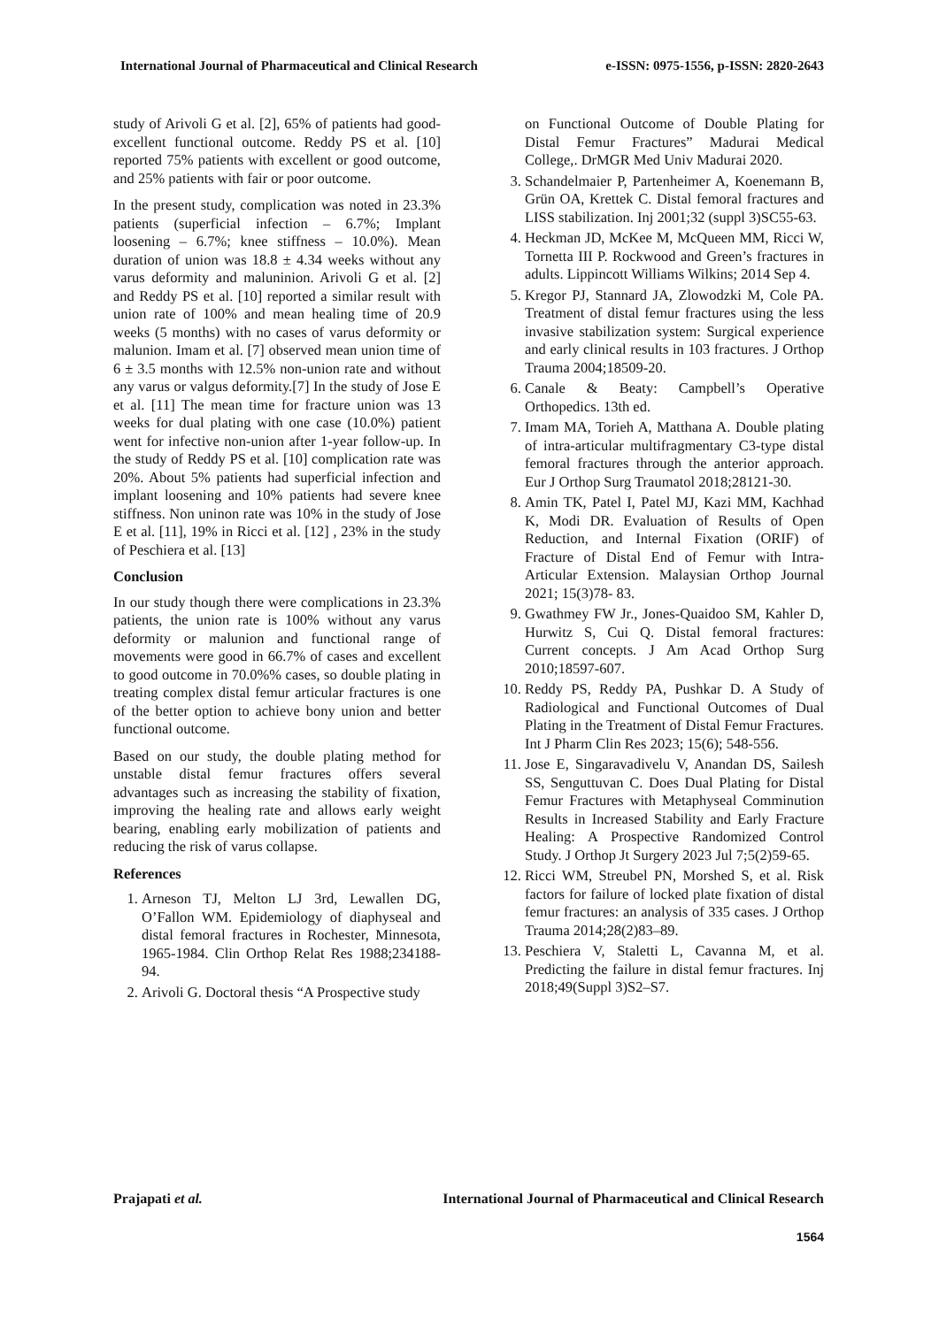International Journal of Pharmaceutical and Clinical Research e-ISSN: 0975-1556, p-ISSN: 2820-2643
study of Arivoli G et al. [2], 65% of patients had good-excellent functional outcome. Reddy PS et al. [10] reported 75% patients with excellent or good outcome, and 25% patients with fair or poor outcome.
In the present study, complication was noted in 23.3% patients (superficial infection – 6.7%; Implant loosening – 6.7%; knee stiffness – 10.0%). Mean duration of union was 18.8 ± 4.34 weeks without any varus deformity and maluninion. Arivoli G et al. [2] and Reddy PS et al. [10] reported a similar result with union rate of 100% and mean healing time of 20.9 weeks (5 months) with no cases of varus deformity or malunion. Imam et al. [7] observed mean union time of 6 ± 3.5 months with 12.5% non-union rate and without any varus or valgus deformity.[7] In the study of Jose E et al. [11] The mean time for fracture union was 13 weeks for dual plating with one case (10.0%) patient went for infective non-union after 1-year follow-up. In the study of Reddy PS et al. [10] complication rate was 20%. About 5% patients had superficial infection and implant loosening and 10% patients had severe knee stiffness. Non uninon rate was 10% in the study of Jose E et al. [11], 19% in Ricci et al. [12] , 23% in the study of Peschiera et al. [13]
Conclusion
In our study though there were complications in 23.3% patients, the union rate is 100% without any varus deformity or malunion and functional range of movements were good in 66.7% of cases and excellent to good outcome in 70.0%% cases, so double plating in treating complex distal femur articular fractures is one of the better option to achieve bony union and better functional outcome.
Based on our study, the double plating method for unstable distal femur fractures offers several advantages such as increasing the stability of fixation, improving the healing rate and allows early weight bearing, enabling early mobilization of patients and reducing the risk of varus collapse.
References
1. Arneson TJ, Melton LJ 3rd, Lewallen DG, O’Fallon WM. Epidemiology of diaphyseal and distal femoral fractures in Rochester, Minnesota, 1965-1984. Clin Orthop Relat Res 1988;234188-94.
2. Arivoli G. Doctoral thesis “A Prospective study
on Functional Outcome of Double Plating for Distal Femur Fractures” Madurai Medical College,. DrMGR Med Univ Madurai 2020.
3. Schandelmaier P, Partenheimer A, Koenemann B, Grün OA, Krettek C. Distal femoral fractures and LISS stabilization. Inj 2001;32 (suppl 3)SC55-63.
4. Heckman JD, McKee M, McQueen MM, Ricci W, Tornetta III P. Rockwood and Green’s fractures in adults. Lippincott Williams Wilkins; 2014 Sep 4.
5. Kregor PJ, Stannard JA, Zlowodzki M, Cole PA. Treatment of distal femur fractures using the less invasive stabilization system: Surgical experience and early clinical results in 103 fractures. J Orthop Trauma 2004;18509-20.
6. Canale & Beaty: Campbell’s Operative Orthopedics. 13th ed.
7. Imam MA, Torieh A, Matthana A. Double plating of intra-articular multifragmentary C3-type distal femoral fractures through the anterior approach. Eur J Orthop Surg Traumatol 2018;28121-30.
8. Amin TK, Patel I, Patel MJ, Kazi MM, Kachhad K, Modi DR. Evaluation of Results of Open Reduction, and Internal Fixation (ORIF) of Fracture of Distal End of Femur with Intra-Articular Extension. Malaysian Orthop Journal 2021; 15(3)78- 83.
9. Gwathmey FW Jr., Jones-Quaidoo SM, Kahler D, Hurwitz S, Cui Q. Distal femoral fractures: Current concepts. J Am Acad Orthop Surg 2010;18597-607.
10. Reddy PS, Reddy PA, Pushkar D. A Study of Radiological and Functional Outcomes of Dual Plating in the Treatment of Distal Femur Fractures. Int J Pharm Clin Res 2023; 15(6); 548-556.
11. Jose E, Singaravadivelu V, Anandan DS, Sailesh SS, Senguttuvan C. Does Dual Plating for Distal Femur Fractures with Metaphyseal Comminution Results in Increased Stability and Early Fracture Healing: A Prospective Randomized Control Study. J Orthop Jt Surgery 2023 Jul 7;5(2)59-65.
12. Ricci WM, Streubel PN, Morshed S, et al. Risk factors for failure of locked plate fixation of distal femur fractures: an analysis of 335 cases. J Orthop Trauma 2014;28(2)83–89.
13. Peschiera V, Staletti L, Cavanna M, et al. Predicting the failure in distal femur fractures. Inj 2018;49(Suppl 3)S2–S7.
Prajapati et al. International Journal of Pharmaceutical and Clinical Research
1564